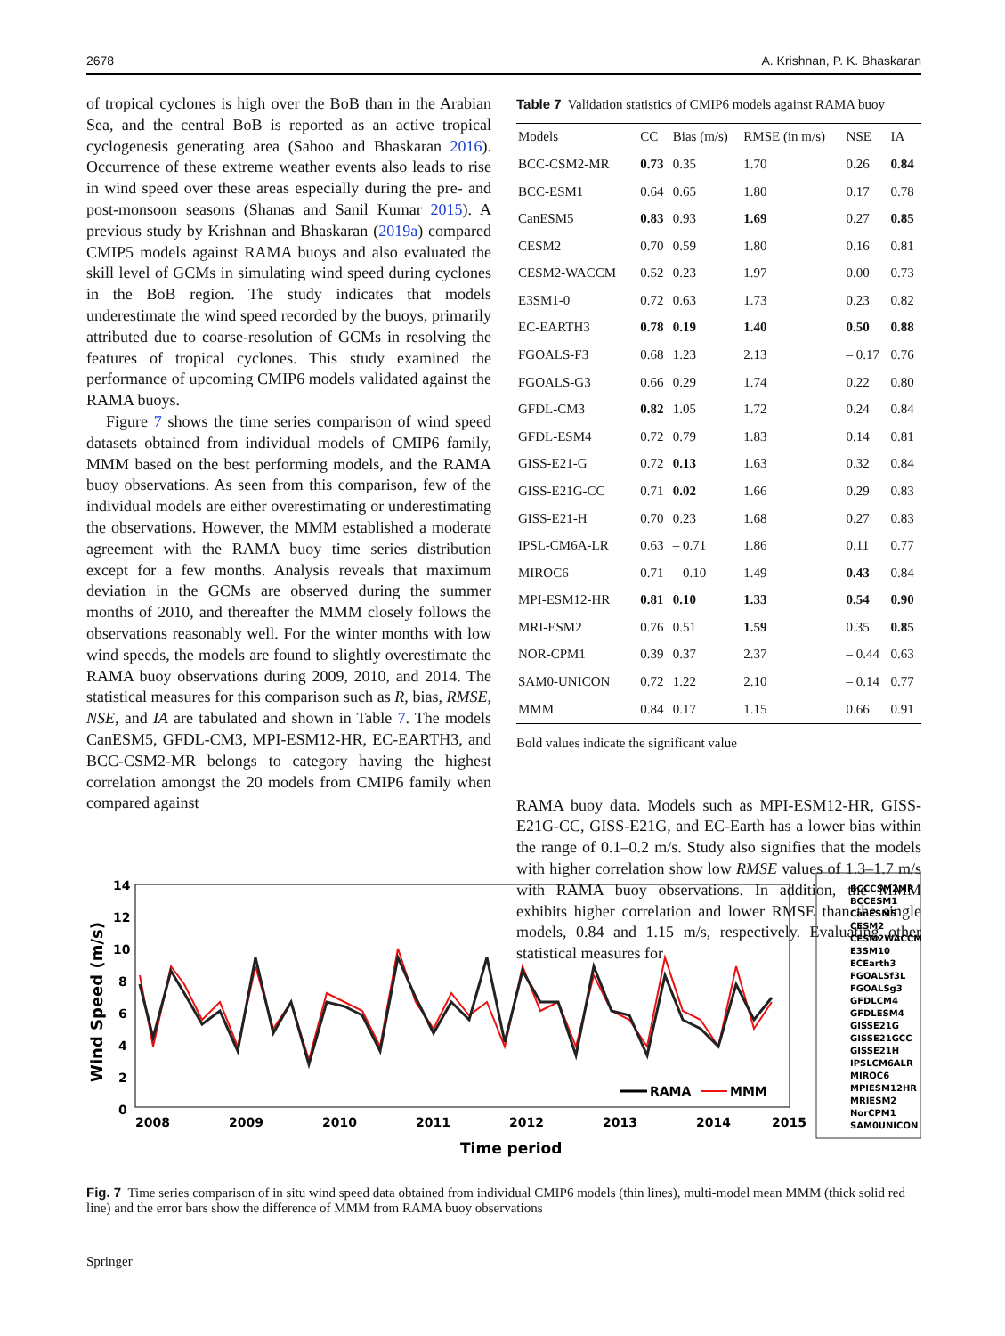2678 A. Krishnan, P. K. Bhaskaran
of tropical cyclones is high over the BoB than in the Arabian Sea, and the central BoB is reported as an active tropical cyclogenesis generating area (Sahoo and Bhaskaran 2016). Occurrence of these extreme weather events also leads to rise in wind speed over these areas especially during the pre- and post-monsoon seasons (Shanas and Sanil Kumar 2015). A previous study by Krishnan and Bhaskaran (2019a) compared CMIP5 models against RAMA buoys and also evaluated the skill level of GCMs in simulating wind speed during cyclones in the BoB region. The study indicates that models underestimate the wind speed recorded by the buoys, primarily attributed due to coarse-resolution of GCMs in resolving the features of tropical cyclones. This study examined the performance of upcoming CMIP6 models validated against the RAMA buoys.
Figure 7 shows the time series comparison of wind speed datasets obtained from individual models of CMIP6 family, MMM based on the best performing models, and the RAMA buoy observations. As seen from this comparison, few of the individual models are either overestimating or underestimating the observations. However, the MMM established a moderate agreement with the RAMA buoy time series distribution except for a few months. Analysis reveals that maximum deviation in the GCMs are observed during the summer months of 2010, and thereafter the MMM closely follows the observations reasonably well. For the winter months with low wind speeds, the models are found to slightly overestimate the RAMA buoy observations during 2009, 2010, and 2014. The statistical measures for this comparison such as R, bias, RMSE, NSE, and IA are tabulated and shown in Table 7. The models CanESM5, GFDL-CM3, MPI-ESM12-HR, EC-EARTH3, and BCC-CSM2-MR belongs to category having the highest correlation amongst the 20 models from CMIP6 family when compared against
Table 7 Validation statistics of CMIP6 models against RAMA buoy
| Models | CC | Bias (m/s) | RMSE (in m/s) | NSE | IA |
| --- | --- | --- | --- | --- | --- |
| BCC-CSM2-MR | 0.73 | 0.35 | 1.70 | 0.26 | 0.84 |
| BCC-ESM1 | 0.64 | 0.65 | 1.80 | 0.17 | 0.78 |
| CanESM5 | 0.83 | 0.93 | 1.69 | 0.27 | 0.85 |
| CESM2 | 0.70 | 0.59 | 1.80 | 0.16 | 0.81 |
| CESM2-WACCM | 0.52 | 0.23 | 1.97 | 0.00 | 0.73 |
| E3SM1-0 | 0.72 | 0.63 | 1.73 | 0.23 | 0.82 |
| EC-EARTH3 | 0.78 | 0.19 | 1.40 | 0.50 | 0.88 |
| FGOALS-F3 | 0.68 | 1.23 | 2.13 | – 0.17 | 0.76 |
| FGOALS-G3 | 0.66 | 0.29 | 1.74 | 0.22 | 0.80 |
| GFDL-CM3 | 0.82 | 1.05 | 1.72 | 0.24 | 0.84 |
| GFDL-ESM4 | 0.72 | 0.79 | 1.83 | 0.14 | 0.81 |
| GISS-E21-G | 0.72 | 0.13 | 1.63 | 0.32 | 0.84 |
| GISS-E21G-CC | 0.71 | 0.02 | 1.66 | 0.29 | 0.83 |
| GISS-E21-H | 0.70 | 0.23 | 1.68 | 0.27 | 0.83 |
| IPSL-CM6A-LR | 0.63 | – 0.71 | 1.86 | 0.11 | 0.77 |
| MIROC6 | 0.71 | – 0.10 | 1.49 | 0.43 | 0.84 |
| MPI-ESM12-HR | 0.81 | 0.10 | 1.33 | 0.54 | 0.90 |
| MRI-ESM2 | 0.76 | 0.51 | 1.59 | 0.35 | 0.85 |
| NOR-CPM1 | 0.39 | 0.37 | 2.37 | – 0.44 | 0.63 |
| SAM0-UNICON | 0.72 | 1.22 | 2.10 | – 0.14 | 0.77 |
| MMM | 0.84 | 0.17 | 1.15 | 0.66 | 0.91 |
Bold values indicate the significant value
RAMA buoy data. Models such as MPI-ESM12-HR, GISS-E21G-CC, GISS-E21G, and EC-Earth has a lower bias within the range of 0.1–0.2 m/s. Study also signifies that the models with higher correlation show low RMSE values of 1.3–1.7 m/s with RAMA buoy observations. In addition, the MMM exhibits higher correlation and lower RMSE than the single models, 0.84 and 1.15 m/s, respectively. Evaluating other statistical measures for
Wind Speed (m/s)
14
12
10
8
6
4
2
0
RAMA
MMM
2008
2009
2010
2011
2012
2013
2014
2015
Time period
BCCCSM2MR
BCCESM1
CanESM5
CESM2
CESM2WACCM
E3SM10
ECEarth3
FGOALSf3L
FGOALSg3
GFDLCM4
GFDLESM4
GISSE21G
GISSE21GCC
GISSE21H
IPSLCM6ALR
MIROC6
MPIESM12HR
MRIESM2
NorCPM1
SAM0UNICON
Fig. 7 Time series comparison of in situ wind speed data obtained from individual CMIP6 models (thin lines), multi-model mean MMM (thick solid red line) and the error bars show the difference of MMM from RAMA buoy observations
Springer